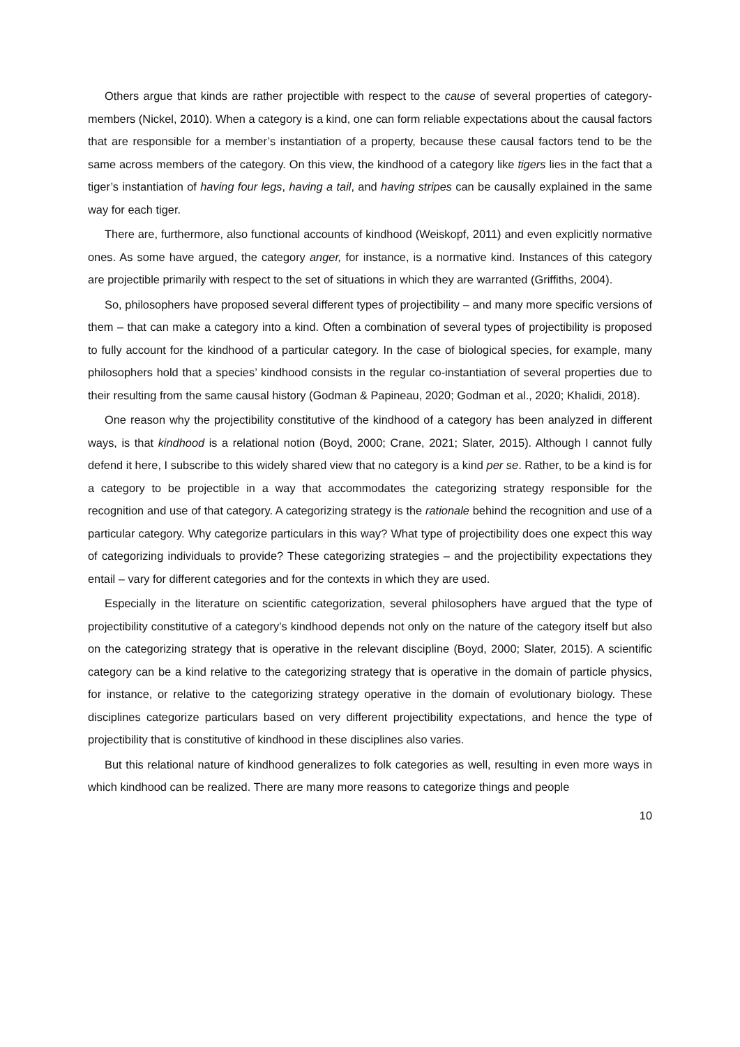Others argue that kinds are rather projectible with respect to the cause of several properties of category-members (Nickel, 2010). When a category is a kind, one can form reliable expectations about the causal factors that are responsible for a member’s instantiation of a property, because these causal factors tend to be the same across members of the category. On this view, the kindhood of a category like tigers lies in the fact that a tiger’s instantiation of having four legs, having a tail, and having stripes can be causally explained in the same way for each tiger.
There are, furthermore, also functional accounts of kindhood (Weiskopf, 2011) and even explicitly normative ones. As some have argued, the category anger, for instance, is a normative kind. Instances of this category are projectible primarily with respect to the set of situations in which they are warranted (Griffiths, 2004).
So, philosophers have proposed several different types of projectibility – and many more specific versions of them – that can make a category into a kind. Often a combination of several types of projectibility is proposed to fully account for the kindhood of a particular category. In the case of biological species, for example, many philosophers hold that a species’ kindhood consists in the regular co-instantiation of several properties due to their resulting from the same causal history (Godman & Papineau, 2020; Godman et al., 2020; Khalidi, 2018).
One reason why the projectibility constitutive of the kindhood of a category has been analyzed in different ways, is that kindhood is a relational notion (Boyd, 2000; Crane, 2021; Slater, 2015). Although I cannot fully defend it here, I subscribe to this widely shared view that no category is a kind per se. Rather, to be a kind is for a category to be projectible in a way that accommodates the categorizing strategy responsible for the recognition and use of that category. A categorizing strategy is the rationale behind the recognition and use of a particular category. Why categorize particulars in this way? What type of projectibility does one expect this way of categorizing individuals to provide? These categorizing strategies – and the projectibility expectations they entail – vary for different categories and for the contexts in which they are used.
Especially in the literature on scientific categorization, several philosophers have argued that the type of projectibility constitutive of a category’s kindhood depends not only on the nature of the category itself but also on the categorizing strategy that is operative in the relevant discipline (Boyd, 2000; Slater, 2015). A scientific category can be a kind relative to the categorizing strategy that is operative in the domain of particle physics, for instance, or relative to the categorizing strategy operative in the domain of evolutionary biology. These disciplines categorize particulars based on very different projectibility expectations, and hence the type of projectibility that is constitutive of kindhood in these disciplines also varies.
But this relational nature of kindhood generalizes to folk categories as well, resulting in even more ways in which kindhood can be realized. There are many more reasons to categorize things and people
10